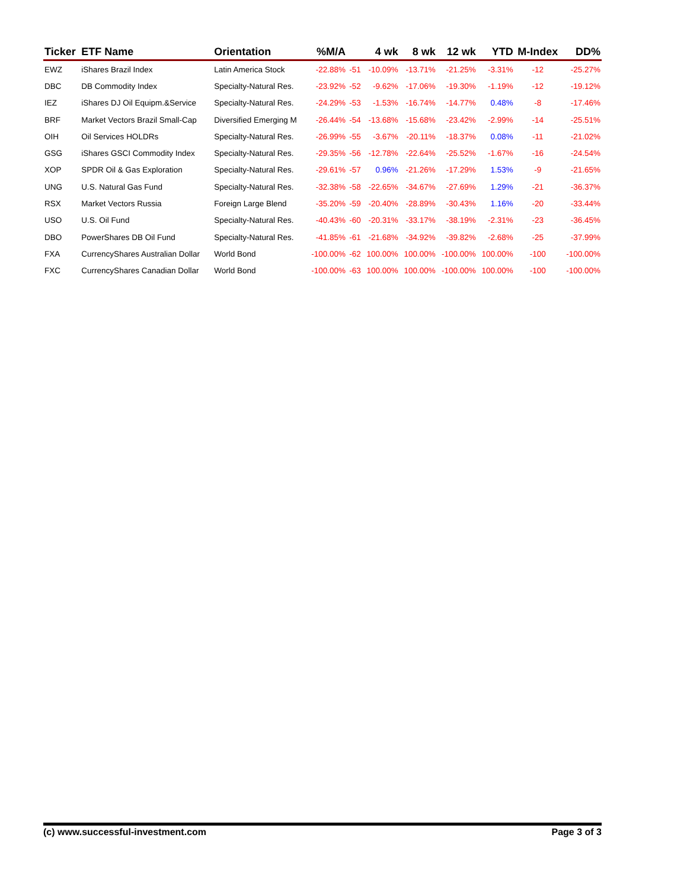| Ticker | ETF Name | Orientation | %M/A | | 4 wk | 8 wk | 12 wk | YTD | M-Index | DD% |
| --- | --- | --- | --- | --- | --- | --- | --- | --- | --- | --- |
| EWZ | iShares Brazil Index | Latin America Stock | -22.88% | -51 | -10.09% | -13.71% | -21.25% | -3.31% | -12 | -25.27% |
| DBC | DB Commodity Index | Specialty-Natural Res. | -23.92% | -52 | -9.62% | -17.06% | -19.30% | -1.19% | -12 | -19.12% |
| IEZ | iShares DJ Oil Equipm.&Service | Specialty-Natural Res. | -24.29% | -53 | -1.53% | -16.74% | -14.77% | 0.48% | -8 | -17.46% |
| BRF | Market Vectors Brazil Small-Cap | Diversified Emerging M | -26.44% | -54 | -13.68% | -15.68% | -23.42% | -2.99% | -14 | -25.51% |
| OIH | Oil Services HOLDRs | Specialty-Natural Res. | -26.99% | -55 | -3.67% | -20.11% | -18.37% | 0.08% | -11 | -21.02% |
| GSG | iShares GSCI Commodity Index | Specialty-Natural Res. | -29.35% | -56 | -12.78% | -22.64% | -25.52% | -1.67% | -16 | -24.54% |
| XOP | SPDR Oil & Gas Exploration | Specialty-Natural Res. | -29.61% | -57 | 0.96% | -21.26% | -17.29% | 1.53% | -9 | -21.65% |
| UNG | U.S. Natural Gas Fund | Specialty-Natural Res. | -32.38% | -58 | -22.65% | -34.67% | -27.69% | 1.29% | -21 | -36.37% |
| RSX | Market Vectors Russia | Foreign Large Blend | -35.20% | -59 | -20.40% | -28.89% | -30.43% | 1.16% | -20 | -33.44% |
| USO | U.S. Oil Fund | Specialty-Natural Res. | -40.43% | -60 | -20.31% | -33.17% | -38.19% | -2.31% | -23 | -36.45% |
| DBO | PowerShares DB Oil Fund | Specialty-Natural Res. | -41.85% | -61 | -21.68% | -34.92% | -39.82% | -2.68% | -25 | -37.99% |
| FXA | CurrencyShares Australian Dollar | World Bond | -100.00% | -62 | 100.00% | 100.00% | -100.00% | 100.00% | -100 | -100.00% |
| FXC | CurrencyShares Canadian Dollar | World Bond | -100.00% | -63 | 100.00% | 100.00% | -100.00% | 100.00% | -100 | -100.00% |
(c) www.successful-investment.com Page 3 of 3